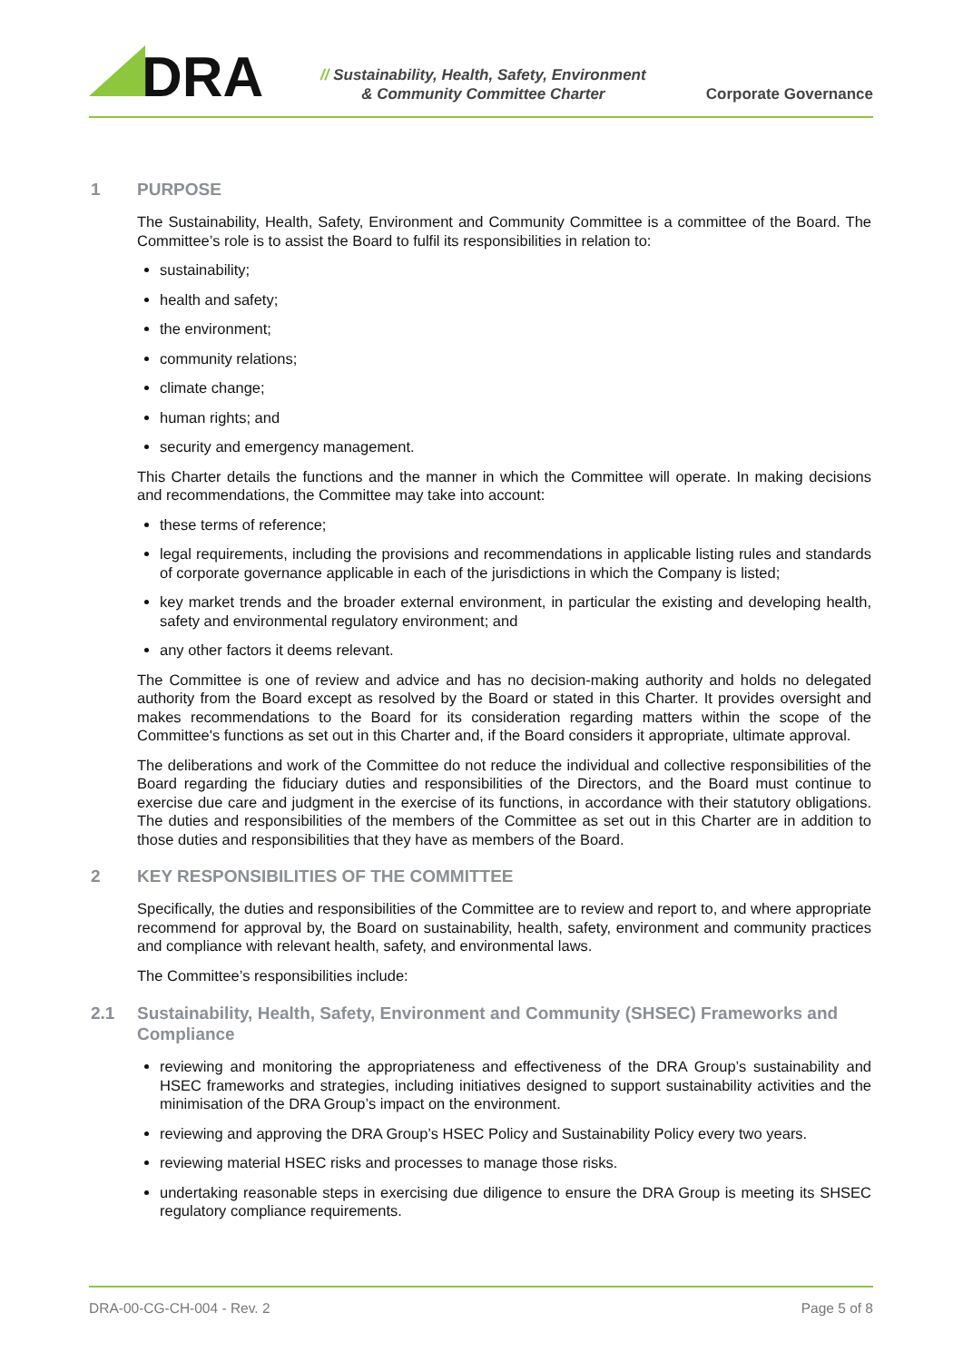DRA
// Sustainability, Health, Safety, Environment
& Community Committee Charter
Corporate Governance
1 PURPOSE
The Sustainability, Health, Safety, Environment and Community Committee is a committee of the Board. The Committee’s role is to assist the Board to fulfil its responsibilities in relation to:
sustainability;
health and safety;
the environment;
community relations;
climate change;
human rights; and
security and emergency management.
This Charter details the functions and the manner in which the Committee will operate. In making decisions and recommendations, the Committee may take into account:
these terms of reference;
legal requirements, including the provisions and recommendations in applicable listing rules and standards of corporate governance applicable in each of the jurisdictions in which the Company is listed;
key market trends and the broader external environment, in particular the existing and developing health, safety and environmental regulatory environment; and
any other factors it deems relevant.
The Committee is one of review and advice and has no decision-making authority and holds no delegated authority from the Board except as resolved by the Board or stated in this Charter. It provides oversight and makes recommendations to the Board for its consideration regarding matters within the scope of the Committee's functions as set out in this Charter and, if the Board considers it appropriate, ultimate approval.
The deliberations and work of the Committee do not reduce the individual and collective responsibilities of the Board regarding the fiduciary duties and responsibilities of the Directors, and the Board must continue to exercise due care and judgment in the exercise of its functions, in accordance with their statutory obligations. The duties and responsibilities of the members of the Committee as set out in this Charter are in addition to those duties and responsibilities that they have as members of the Board.
2 KEY RESPONSIBILITIES OF THE COMMITTEE
Specifically, the duties and responsibilities of the Committee are to review and report to, and where appropriate recommend for approval by, the Board on sustainability, health, safety, environment and community practices and compliance with relevant health, safety, and environmental laws.
The Committee’s responsibilities include:
2.1 Sustainability, Health, Safety, Environment and Community (SHSEC) Frameworks and Compliance
reviewing and monitoring the appropriateness and effectiveness of the DRA Group’s sustainability and HSEC frameworks and strategies, including initiatives designed to support sustainability activities and the minimisation of the DRA Group’s impact on the environment.
reviewing and approving the DRA Group’s HSEC Policy and Sustainability Policy every two years.
reviewing material HSEC risks and processes to manage those risks.
undertaking reasonable steps in exercising due diligence to ensure the DRA Group is meeting its SHSEC regulatory compliance requirements.
DRA-00-CG-CH-004 - Rev. 2 Page 5 of 8